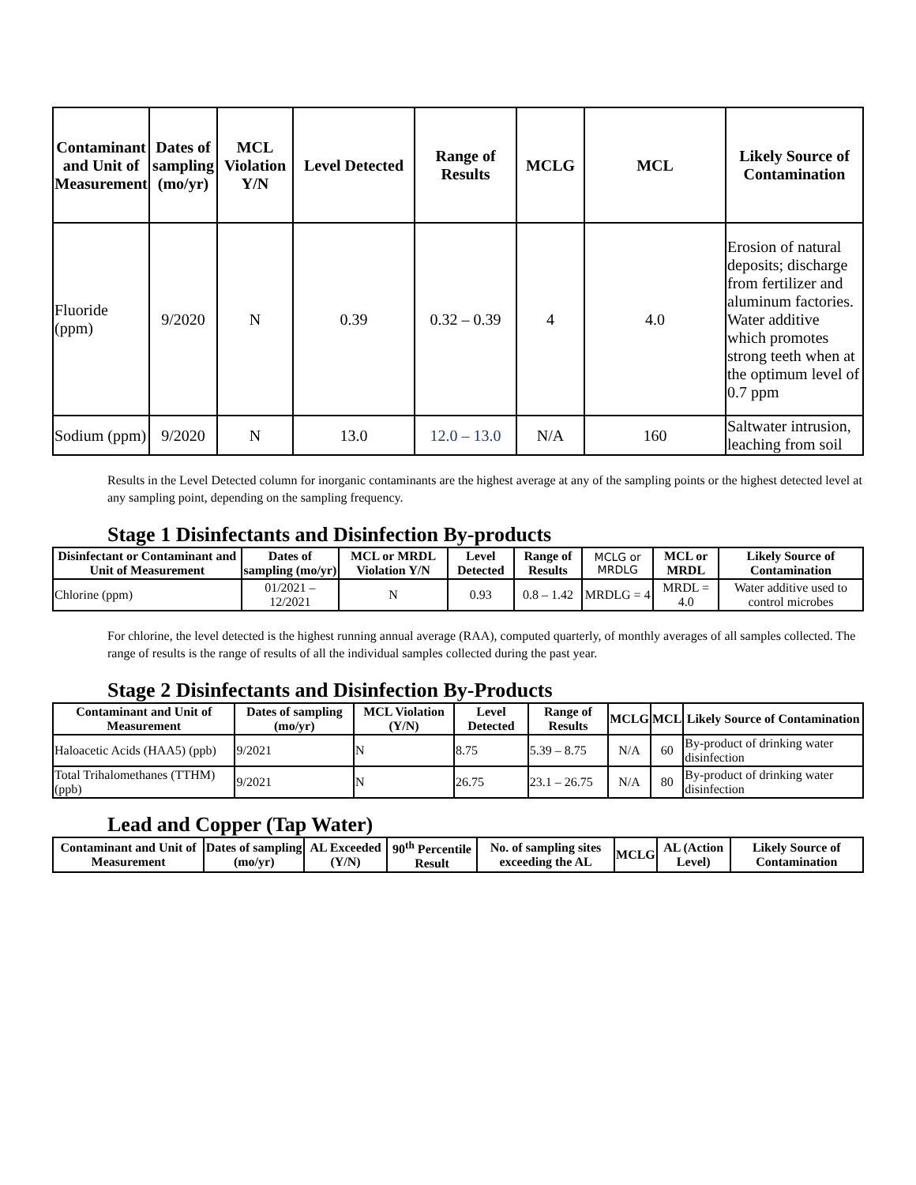| Contaminant and Unit of Measurement | Dates of sampling (mo/yr) | MCL Violation Y/N | Level Detected | Range of Results | MCLG | MCL | Likely Source of Contamination |
| --- | --- | --- | --- | --- | --- | --- | --- |
| Fluoride (ppm) | 9/2020 | N | 0.39 | 0.32 – 0.39 | 4 | 4.0 | Erosion of natural deposits; discharge from fertilizer and aluminum factories. Water additive which promotes strong teeth when at the optimum level of 0.7 ppm |
| Sodium (ppm) | 9/2020 | N | 13.0 | 12.0 – 13.0 | N/A | 160 | Saltwater intrusion, leaching from soil |
Results in the Level Detected column for inorganic contaminants are the highest average at any of the sampling points or the highest detected level at any sampling point, depending on the sampling frequency.
Stage 1 Disinfectants and Disinfection By-products
| Disinfectant or Contaminant and Unit of Measurement | Dates of sampling (mo/yr) | MCL or MRDL Violation Y/N | Level Detected | Range of Results | MCLG or MRDLG | MCL or MRDL | Likely Source of Contamination |
| --- | --- | --- | --- | --- | --- | --- | --- |
| Chlorine (ppm) | 01/2021 – 12/2021 | N | 0.93 | 0.8 – 1.42 | MRDLG = 4 | MRDL = 4.0 | Water additive used to control microbes |
For chlorine, the level detected is the highest running annual average (RAA), computed quarterly, of monthly averages of all samples collected. The range of results is the range of results of all the individual samples collected during the past year.
Stage 2 Disinfectants and Disinfection By-Products
| Contaminant and Unit of Measurement | Dates of sampling (mo/yr) | MCL Violation (Y/N) | Level Detected | Range of Results | MCLG | MCL | Likely Source of Contamination |
| --- | --- | --- | --- | --- | --- | --- | --- |
| Haloacetic Acids (HAA5) (ppb) | 9/2021 | N | 8.75 | 5.39 – 8.75 | N/A | 60 | By-product of drinking water disinfection |
| Total Trihalomethanes (TTHM) (ppb) | 9/2021 | N | 26.75 | 23.1 – 26.75 | N/A | 80 | By-product of drinking water disinfection |
Lead and Copper (Tap Water)
| Contaminant and Unit of Measurement | Dates of sampling (mo/yr) | AL Exceeded (Y/N) | 90<sup>th</sup> Percentile Result | No. of sampling sites exceeding the AL | MCLG | AL (Action Level) | Likely Source of Contamination |
| --- | --- | --- | --- | --- | --- | --- | --- |